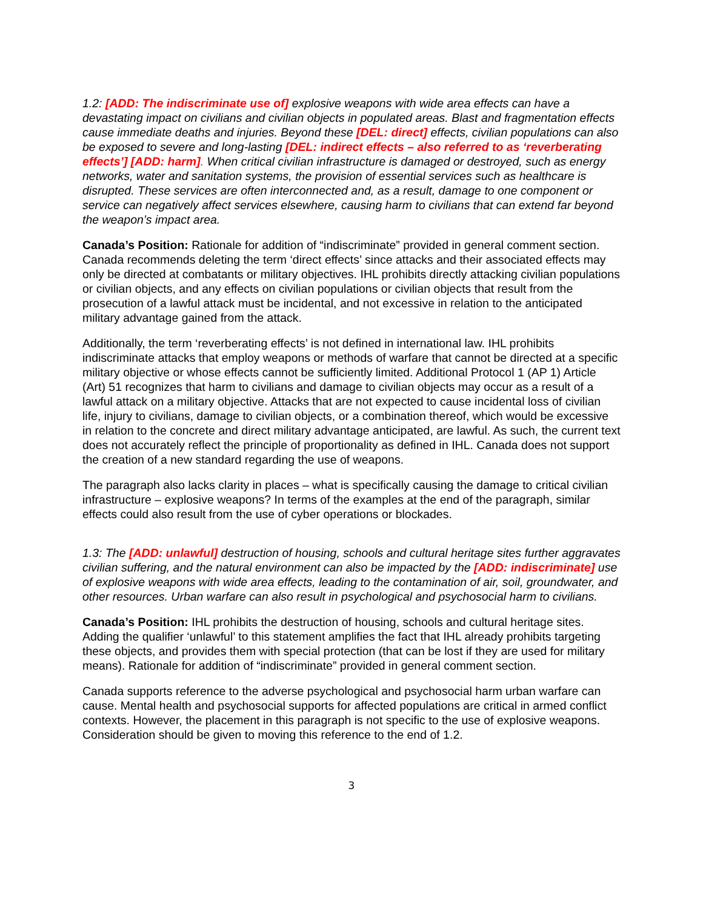1.2: [ADD: The indiscriminate use of] explosive weapons with wide area effects can have a devastating impact on civilians and civilian objects in populated areas. Blast and fragmentation effects cause immediate deaths and injuries. Beyond these [DEL: direct] effects, civilian populations can also be exposed to severe and long-lasting [DEL: indirect effects – also referred to as ‘reverberating effects’] [ADD: harm]. When critical civilian infrastructure is damaged or destroyed, such as energy networks, water and sanitation systems, the provision of essential services such as healthcare is disrupted. These services are often interconnected and, as a result, damage to one component or service can negatively affect services elsewhere, causing harm to civilians that can extend far beyond the weapon’s impact area.
Canada’s Position: Rationale for addition of “indiscriminate” provided in general comment section. Canada recommends deleting the term ‘direct effects’ since attacks and their associated effects may only be directed at combatants or military objectives. IHL prohibits directly attacking civilian populations or civilian objects, and any effects on civilian populations or civilian objects that result from the prosecution of a lawful attack must be incidental, and not excessive in relation to the anticipated military advantage gained from the attack.
Additionally, the term ‘reverberating effects’ is not defined in international law. IHL prohibits indiscriminate attacks that employ weapons or methods of warfare that cannot be directed at a specific military objective or whose effects cannot be sufficiently limited. Additional Protocol 1 (AP 1) Article (Art) 51 recognizes that harm to civilians and damage to civilian objects may occur as a result of a lawful attack on a military objective. Attacks that are not expected to cause incidental loss of civilian life, injury to civilians, damage to civilian objects, or a combination thereof, which would be excessive in relation to the concrete and direct military advantage anticipated, are lawful. As such, the current text does not accurately reflect the principle of proportionality as defined in IHL. Canada does not support the creation of a new standard regarding the use of weapons.
The paragraph also lacks clarity in places – what is specifically causing the damage to critical civilian infrastructure – explosive weapons? In terms of the examples at the end of the paragraph, similar effects could also result from the use of cyber operations or blockades.
1.3: The [ADD: unlawful] destruction of housing, schools and cultural heritage sites further aggravates civilian suffering, and the natural environment can also be impacted by the [ADD: indiscriminate] use of explosive weapons with wide area effects, leading to the contamination of air, soil, groundwater, and other resources. Urban warfare can also result in psychological and psychosocial harm to civilians.
Canada’s Position: IHL prohibits the destruction of housing, schools and cultural heritage sites. Adding the qualifier ‘unlawful’ to this statement amplifies the fact that IHL already prohibits targeting these objects, and provides them with special protection (that can be lost if they are used for military means). Rationale for addition of “indiscriminate” provided in general comment section.
Canada supports reference to the adverse psychological and psychosocial harm urban warfare can cause. Mental health and psychosocial supports for affected populations are critical in armed conflict contexts. However, the placement in this paragraph is not specific to the use of explosive weapons. Consideration should be given to moving this reference to the end of 1.2.
3